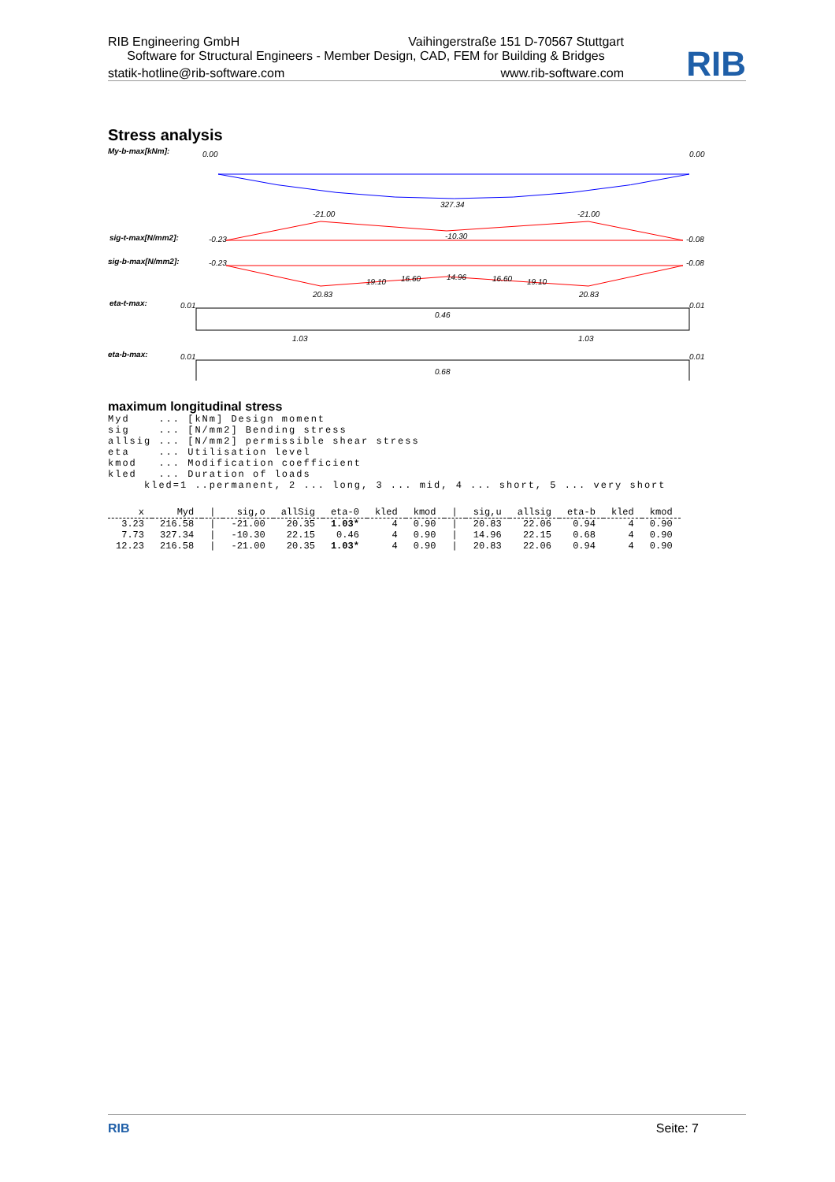RIB Engineering GmbH Vaihingerstraße 151 D-70567 Stuttgart
Software for Structural Engineers - Member Design, CAD, FEM for Building & Bridges
statik-hotline@rib-software.com www.rib-software.com
RIB
Stress analysis
My-b-max[kNm]:
0.00
0.00
327.34
-21.00
-21.00
sig-t-max[N/mm2]:
-0.23
-10.30
-0.08
sig-b-max[N/mm2]:
-0.23
-0.08
20.83
19.10
16.60
14.96
16.60
19.10
20.83
eta-t-max:
0.01
0.01
0.46
1.03
1.03
eta-b-max:
0.01
0.01
0.68
maximum longitudinal stress
Myd    ... [kNm] Design moment
sig    ... [N/mm2] Bending stress
allsig ... [N/mm2] permissible shear stress
eta    ... Utilisation level
kmod   ... Modification coefficient
kled   ... Duration of loads
     kled=1 ..permanent, 2 ... long, 3 ... mid, 4 ... short, 5 ... very short
| x | Myd | / | sig,o | allSig | eta-0 | kled | kmod | / | sig,u | allsig | eta-b | kled | kmod |
| --- | --- | --- | --- | --- | --- | --- | --- | --- | --- | --- | --- | --- | --- |
| 3.23 | 216.58 | / | -21.00 | 20.35 | 1.03* | 4 | 0.90 | / | 20.83 | 22.06 | 0.94 | 4 | 0.90 |
| 7.73 | 327.34 | / | -10.30 | 22.15 | 0.46 | 4 | 0.90 | / | 14.96 | 22.15 | 0.68 | 4 | 0.90 |
| 12.23 | 216.58 | / | -21.00 | 20.35 | 1.03* | 4 | 0.90 | / | 20.83 | 22.06 | 0.94 | 4 | 0.90 |
RIB Seite: 7